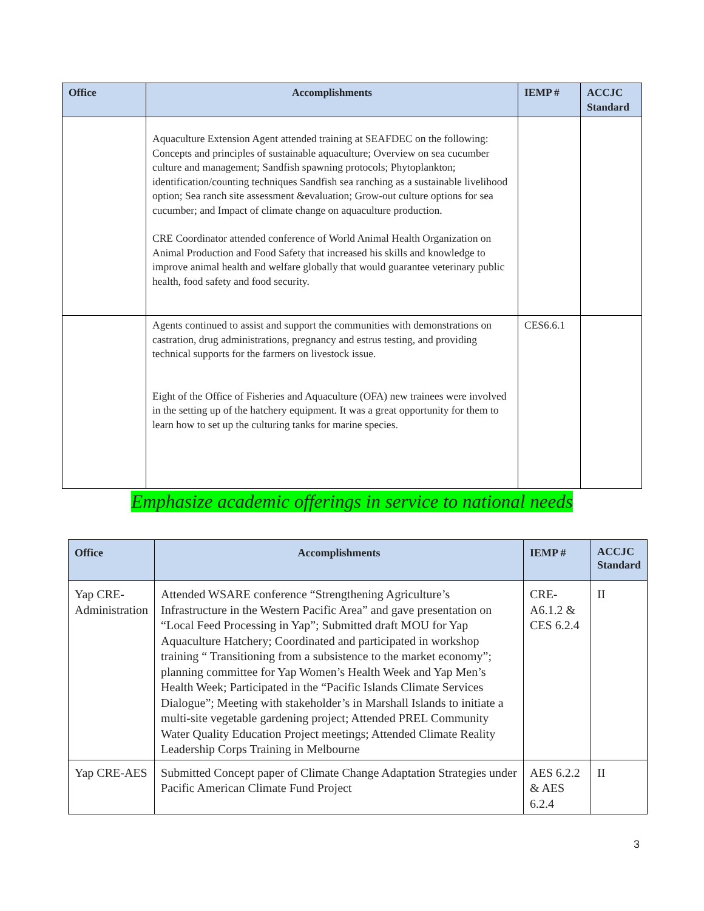| Office | Accomplishments | IEMP # | ACCJC Standard |
| --- | --- | --- | --- |
| | Aquaculture Extension Agent attended training at SEAFDEC on the following: Concepts and principles of sustainable aquaculture; Overview on sea cucumber culture and management; Sandfish spawning protocols; Phytoplankton; identification/counting techniques Sandfish sea ranching as a sustainable livelihood option; Sea ranch site assessment &evaluation; Grow-out culture options for sea cucumber; and Impact of climate change on aquaculture production. CRE Coordinator attended conference of World Animal Health Organization on Animal Production and Food Safety that increased his skills and knowledge to improve animal health and welfare globally that would guarantee veterinary public health, food safety and food security. | | |
| | Agents continued to assist and support the communities with demonstrations on castration, drug administrations, pregnancy and estrus testing, and providing technical supports for the farmers on livestock issue. Eight of the Office of Fisheries and Aquaculture (OFA) new trainees were involved in the setting up of the hatchery equipment. It was a great opportunity for them to learn how to set up the culturing tanks for marine species. | CES6.6.1 | |
Emphasize academic offerings in service to national needs
| Office | Accomplishments | IEMP # | ACCJC Standard |
| --- | --- | --- | --- |
| Yap CRE-Administration | Attended WSARE conference “Strengthening Agriculture’s Infrastructure in the Western Pacific Area” and gave presentation on “Local Feed Processing in Yap”; Submitted draft MOU for Yap Aquaculture Hatchery; Coordinated and participated in workshop training “ Transitioning from a subsistence to the market economy”; planning committee for Yap Women’s Health Week and Yap Men’s Health Week; Participated in the “Pacific Islands Climate Services Dialogue”; Meeting with stakeholder’s in Marshall Islands to initiate a multi-site vegetable gardening project; Attended PREL Community Water Quality Education Project meetings; Attended Climate Reality Leadership Corps Training in Melbourne | CRE-A6.1.2 & CES 6.2.4 | II |
| Yap CRE-AES | Submitted Concept paper of Climate Change Adaptation Strategies under Pacific American Climate Fund Project | AES 6.2.2 & AES 6.2.4 | II |
3